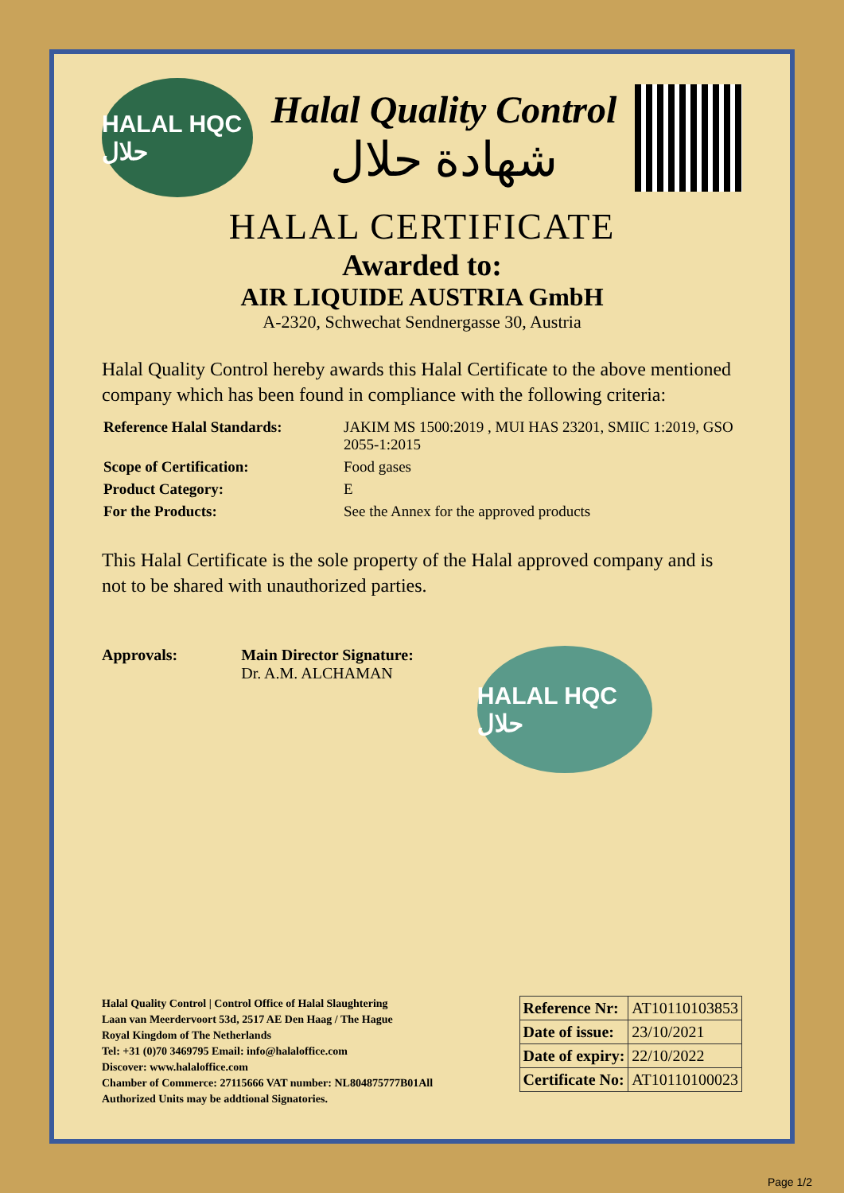HALAL HQC حلال
Halal Quality Control
شهادة حلال
HALAL CERTIFICATE
Awarded to:
AIR LIQUIDE AUSTRIA GmbH
A-2320, Schwechat Sendnergasse 30, Austria
Halal Quality Control hereby awards this Halal Certificate to the above mentioned company which has been found in compliance with the following criteria:
| Reference Halal Standards: | JAKIM MS 1500:2019 , MUI HAS 23201, SMIIC 1:2019, GSO 2055-1:2015 |
| Scope of Certification: | Food gases |
| Product Category: | E |
| For the Products: | See the Annex for the approved products |
This Halal Certificate is the sole property of the Halal approved company and is not to be shared with unauthorized parties.
Approvals: Main Director Signature:
Dr. A.M. ALCHAMAN
HALAL HQC حلال
Halal Quality Control | Control Office of Halal Slaughtering
Laan van Meerdervoort 53d, 2517 AE Den Haag / The Hague
Royal Kingdom of The Netherlands
Tel: +31 (0)70 3469795 Email: info@halaloffice.com
Discover: www.halaloffice.com
Chamber of Commerce: 27115666 VAT number: NL804875777B01All
Authorized Units may be addtional Signatories.
| Reference Nr: | AT10110103853 |
| Date of issue: | 23/10/2021 |
| Date of expiry: | 22/10/2022 |
| Certificate No: | AT10110100023 |
Page 1/2